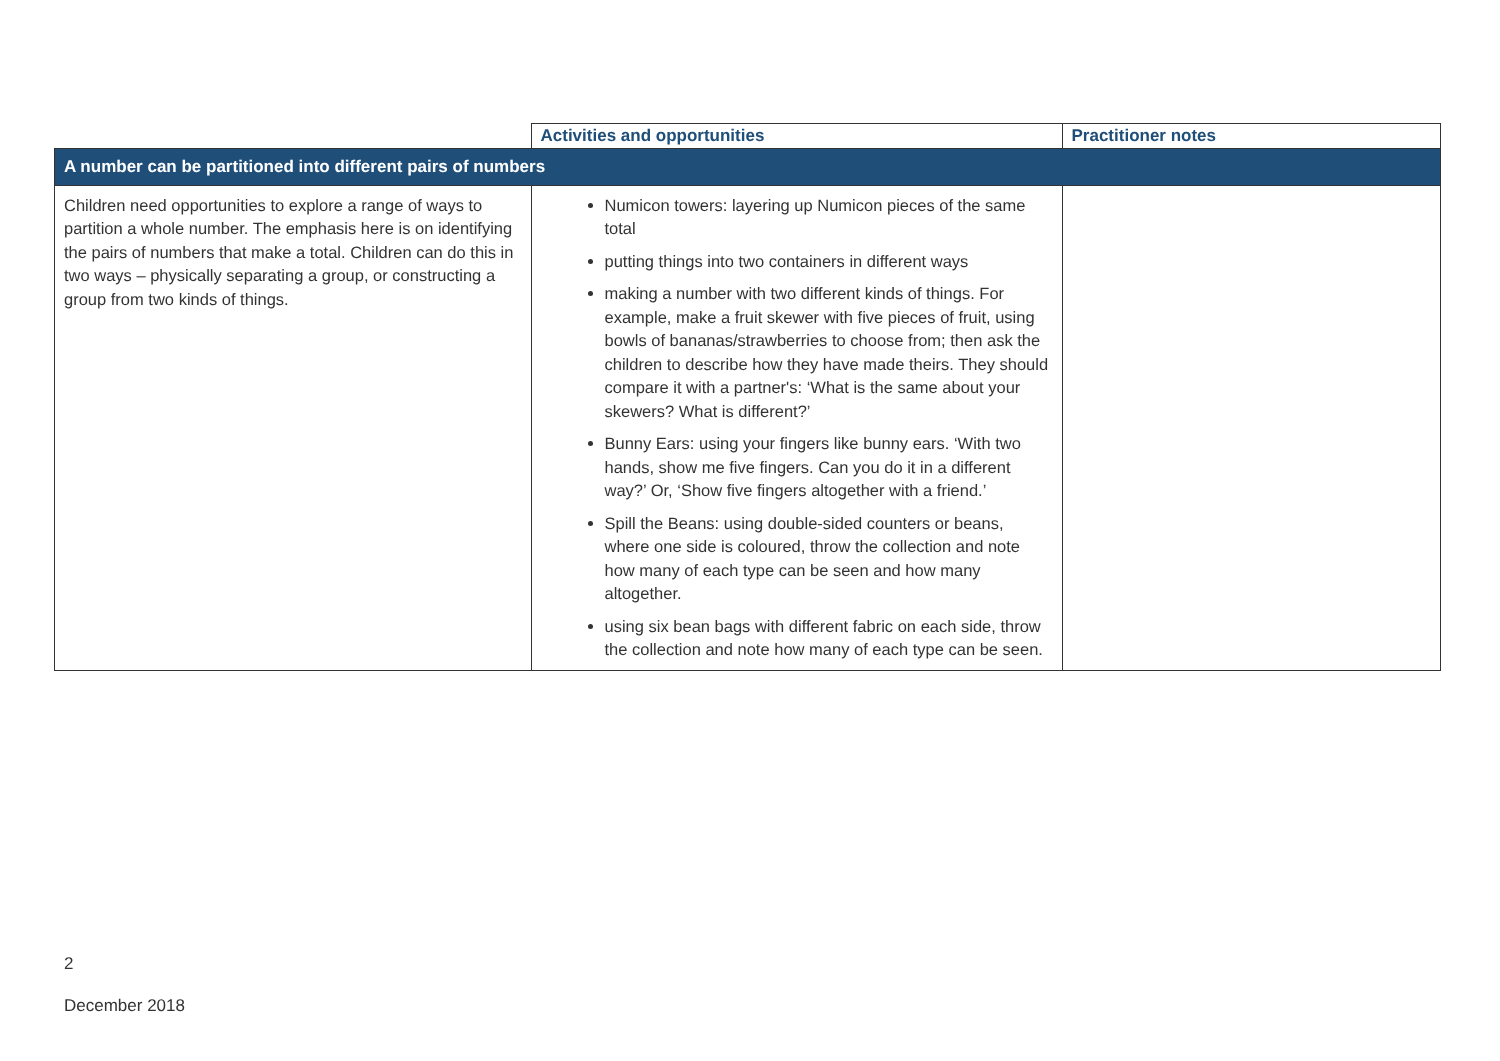| | Activities and opportunities | Practitioner notes |
| --- | --- | --- |
| A number can be partitioned into different pairs of numbers | | |
| Children need opportunities to explore a range of ways to partition a whole number. The emphasis here is on identifying the pairs of numbers that make a total. Children can do this in two ways – physically separating a group, or constructing a group from two kinds of things. | Numicon towers: layering up Numicon pieces of the same total putting things into two containers in different ways making a number with two different kinds of things. For example, make a fruit skewer with five pieces of fruit, using bowls of bananas/strawberries to choose from; then ask the children to describe how they have made theirs. They should compare it with a partner's: ‘What is the same about your skewers? What is different?’ Bunny Ears: using your fingers like bunny ears. ‘With two hands, show me five fingers. Can you do it in a different way?’ Or, ‘Show five fingers altogether with a friend.’ Spill the Beans: using double-sided counters or beans, where one side is coloured, throw the collection and note how many of each type can be seen and how many altogether. using six bean bags with different fabric on each side, throw the collection and note how many of each type can be seen. | |
2
December 2018